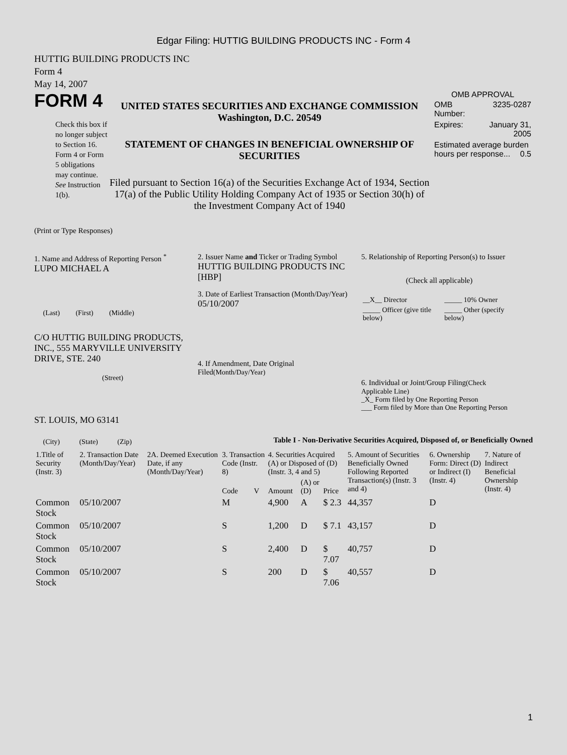Edgar Filing: HUTTIG BUILDING PRODUCTS INC - Form 4
HUTTIG BUILDING PRODUCTS INC
Form 4
May 14, 2007
FORM 4
Check this box if no longer subject to Section 16. Form 4 or Form 5 obligations may continue. See Instruction 1(b).
UNITED STATES SECURITIES AND EXCHANGE COMMISSION
Washington, D.C. 20549
STATEMENT OF CHANGES IN BENEFICIAL OWNERSHIP OF SECURITIES
Filed pursuant to Section 16(a) of the Securities Exchange Act of 1934, Section 17(a) of the Public Utility Holding Company Act of 1935 or Section 30(h) of the Investment Company Act of 1940
OMB APPROVAL
| OMB Number: | 3235-0287 |
| Expires: | January 31, 2005 |
| Estimated average burden hours per response... 0.5 | |
(Print or Type Responses)
1. Name and Address of Reporting Person <sup>*</sup>
LUPO MICHAEL A
(Last) (First) (Middle)
C/O HUTTIG BUILDING PRODUCTS, INC., 555 MARYVILLE UNIVERSITY DRIVE, STE. 240
(Street)
ST. LOUIS, MO 63141
(City) (State) (Zip)
2. Issuer Name and Ticker or Trading Symbol
HUTTIG BUILDING PRODUCTS INC [HBP]
3. Date of Earliest Transaction (Month/Day/Year)
05/10/2007
4. If Amendment, Date Original Filed(Month/Day/Year)
5. Relationship of Reporting Person(s) to Issuer
(Check all applicable)
| __X__ Director | _____ 10% Owner |
| _____ Officer (give title below) | _____ Other (specify below) |
6. Individual or Joint/Group Filing(Check Applicable Line)
_X_ Form filed by One Reporting Person
___ Form filed by More than One Reporting Person
Table I - Non-Derivative Securities Acquired, Disposed of, or Beneficially Owned
| 1.Title of Security (Instr. 3) | 2. Transaction Date (Month/Day/Year) | 2A. Deemed Execution Date, if any (Month/Day/Year) | 3. Transaction Code (Instr. 8) | | 4. Securities Acquired (A) or Disposed of (D) (Instr. 3, 4 and 5) | | | 5. Amount of Securities Beneficially Owned Following Reported Transaction(s) (Instr. 3 and 4) | 6. Ownership Form: Direct (D) or Indirect (I) (Instr. 4) | 7. Nature of Indirect Beneficial Ownership (Instr. 4) |
| --- | --- | --- | --- | --- | --- | --- | --- | --- | --- | --- |
| | | | Code | V | Amount | (A) or (D) | Price | | | |
| Common Stock | 05/10/2007 | | M | | 4,900 | A | $ 2.3 | 44,357 | D | |
| Common Stock | 05/10/2007 | | S | | 1,200 | D | $ 7.1 | 43,157 | D | |
| Common Stock | 05/10/2007 | | S | | 2,400 | D | $ 7.07 | 40,757 | D | |
| Common Stock | 05/10/2007 | | S | | 200 | D | $ 7.06 | 40,557 | D | |
1